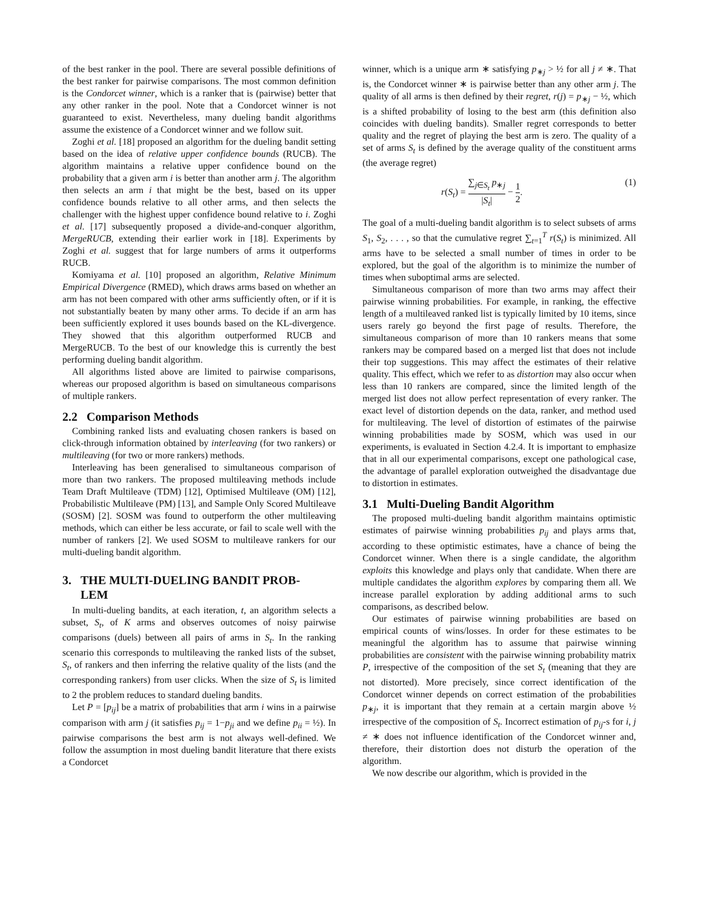of the best ranker in the pool. There are several possible definitions of the best ranker for pairwise comparisons. The most common definition is the Condorcet winner, which is a ranker that is (pairwise) better that any other ranker in the pool. Note that a Condorcet winner is not guaranteed to exist. Nevertheless, many dueling bandit algorithms assume the existence of a Condorcet winner and we follow suit.
Zoghi et al. [18] proposed an algorithm for the dueling bandit setting based on the idea of relative upper confidence bounds (RUCB). The algorithm maintains a relative upper confidence bound on the probability that a given arm i is better than another arm j. The algorithm then selects an arm i that might be the best, based on its upper confidence bounds relative to all other arms, and then selects the challenger with the highest upper confidence bound relative to i. Zoghi et al. [17] subsequently proposed a divide-and-conquer algorithm, MergeRUCB, extending their earlier work in [18]. Experiments by Zoghi et al. suggest that for large numbers of arms it outperforms RUCB.
Komiyama et al. [10] proposed an algorithm, Relative Minimum Empirical Divergence (RMED), which draws arms based on whether an arm has not been compared with other arms sufficiently often, or if it is not substantially beaten by many other arms. To decide if an arm has been sufficiently explored it uses bounds based on the KL-divergence. They showed that this algorithm outperformed RUCB and MergeRUCB. To the best of our knowledge this is currently the best performing dueling bandit algorithm.
All algorithms listed above are limited to pairwise comparisons, whereas our proposed algorithm is based on simultaneous comparisons of multiple rankers.
2.2 Comparison Methods
Combining ranked lists and evaluating chosen rankers is based on click-through information obtained by interleaving (for two rankers) or multileaving (for two or more rankers) methods.
Interleaving has been generalised to simultaneous comparison of more than two rankers. The proposed multileaving methods include Team Draft Multileave (TDM) [12], Optimised Multileave (OM) [12], Probabilistic Multileave (PM) [13], and Sample Only Scored Multileave (SOSM) [2]. SOSM was found to outperform the other multileaving methods, which can either be less accurate, or fail to scale well with the number of rankers [2]. We used SOSM to multileave rankers for our multi-dueling bandit algorithm.
3. THE MULTI-DUELING BANDIT PROB-
LEM
In multi-dueling bandits, at each iteration, t, an algorithm selects a subset, S<sub>t</sub>, of K arms and observes outcomes of noisy pairwise comparisons (duels) between all pairs of arms in S<sub>t</sub>. In the ranking scenario this corresponds to multileaving the ranked lists of the subset, S<sub>t</sub>, of rankers and then inferring the relative quality of the lists (and the corresponding rankers) from user clicks. When the size of S<sub>t</sub> is limited to 2 the problem reduces to standard dueling bandits.
Let P = [p<sub>ij</sub>] be a matrix of probabilities that arm i wins in a pairwise comparison with arm j (it satisfies p<sub>ij</sub> = 1−p<sub>ji</sub> and we define p<sub>ii</sub> = ½). In pairwise comparisons the best arm is not always well-defined. We follow the assumption in most dueling bandit literature that there exists a Condorcet
winner, which is a unique arm ∗ satisfying p<sub>∗j</sub> > ½ for all j ≠ ∗. That is, the Condorcet winner ∗ is pairwise better than any other arm j. The quality of all arms is then defined by their regret, r(j) = p<sub>∗j</sub> − ½, which is a shifted probability of losing to the best arm (this definition also coincides with dueling bandits). Smaller regret corresponds to better quality and the regret of playing the best arm is zero. The quality of a set of arms S<sub>t</sub> is defined by the average quality of the constituent arms (the average regret)
r(S<sub>t</sub>) = ∑<sub>j∈S<sub>t</sub></sub> p<sub>∗j</sub> |S<sub>t</sub>| − 1 2. (1)
The goal of a multi-dueling bandit algorithm is to select subsets of arms S<sub>1</sub>, S<sub>2</sub>, . . . , so that the cumulative regret ∑<sub>t=1</sub><sup>T</sup> r(S<sub>t</sub>) is minimized. All arms have to be selected a small number of times in order to be explored, but the goal of the algorithm is to minimize the number of times when suboptimal arms are selected.
Simultaneous comparison of more than two arms may affect their pairwise winning probabilities. For example, in ranking, the effective length of a multileaved ranked list is typically limited by 10 items, since users rarely go beyond the first page of results. Therefore, the simultaneous comparison of more than 10 rankers means that some rankers may be compared based on a merged list that does not include their top suggestions. This may affect the estimates of their relative quality. This effect, which we refer to as distortion may also occur when less than 10 rankers are compared, since the limited length of the merged list does not allow perfect representation of every ranker. The exact level of distortion depends on the data, ranker, and method used for multileaving. The level of distortion of estimates of the pairwise winning probabilities made by SOSM, which was used in our experiments, is evaluated in Section 4.2.4. It is important to emphasize that in all our experimental comparisons, except one pathological case, the advantage of parallel exploration outweighed the disadvantage due to distortion in estimates.
3.1 Multi-Dueling Bandit Algorithm
The proposed multi-dueling bandit algorithm maintains optimistic estimates of pairwise winning probabilities p<sub>ij</sub> and plays arms that, according to these optimistic estimates, have a chance of being the Condorcet winner. When there is a single candidate, the algorithm exploits this knowledge and plays only that candidate. When there are multiple candidates the algorithm explores by comparing them all. We increase parallel exploration by adding additional arms to such comparisons, as described below.
Our estimates of pairwise winning probabilities are based on empirical counts of wins/losses. In order for these estimates to be meaningful the algorithm has to assume that pairwise winning probabilities are consistent with the pairwise winning probability matrix P, irrespective of the composition of the set S<sub>t</sub> (meaning that they are not distorted). More precisely, since correct identification of the Condorcet winner depends on correct estimation of the probabilities p<sub>∗j</sub>, it is important that they remain at a certain margin above ½ irrespective of the composition of S<sub>t</sub>. Incorrect estimation of p<sub>ij</sub>-s for i, j ≠ ∗ does not influence identification of the Condorcet winner and, therefore, their distortion does not disturb the operation of the algorithm.
We now describe our algorithm, which is provided in the